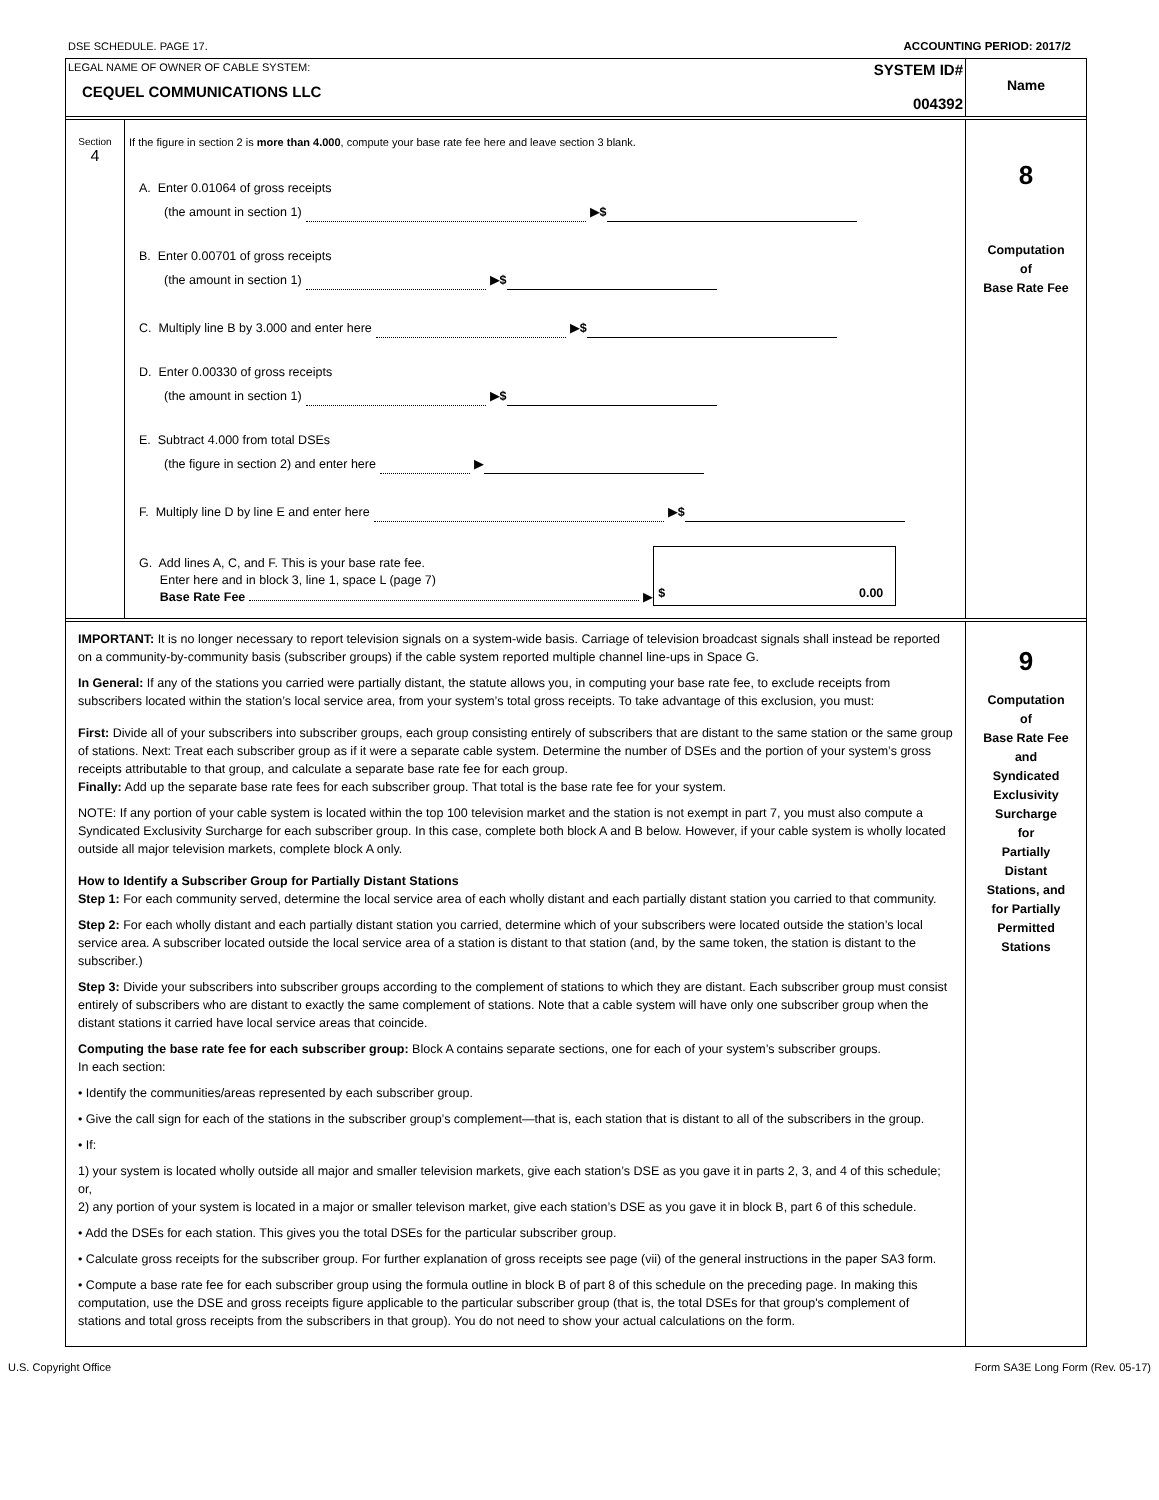DSE SCHEDULE. PAGE 17. ACCOUNTING PERIOD: 2017/2
LEGAL NAME OF OWNER OF CABLE SYSTEM:
CEQUEL COMMUNICATIONS LLC
SYSTEM ID#
004392
Name
Section
4
If the figure in section 2 is more than 4.000, compute your base rate fee here and leave section 3 blank.
A. Enter 0.01064 of gross receipts
(the amount in section 1) ▶ $
B. Enter 0.00701 of gross receipts
(the amount in section 1) ▶ $
C. Multiply line B by 3.000 and enter here ▶ $
D. Enter 0.00330 of gross receipts
(the amount in section 1) ▶ $
E. Subtract 4.000 from total DSEs
(the figure in section 2) and enter here ▶
F. Multiply line D by line E and enter here ▶ $
G. Add lines A, C, and F. This is your base rate fee.
Enter here and in block 3, line 1, space L (page 7)
Base Rate Fee ▶
$ 0.00
8
Computation
of
Base Rate Fee
IMPORTANT: It is no longer necessary to report television signals on a system-wide basis. Carriage of television broadcast signals shall instead be reported on a community-by-community basis (subscriber groups) if the cable system reported multiple channel line-ups in Space G.
In General: If any of the stations you carried were partially distant, the statute allows you, in computing your base rate fee, to exclude receipts from subscribers located within the station’s local service area, from your system’s total gross receipts. To take advantage of this exclusion, you must:
First: Divide all of your subscribers into subscriber groups, each group consisting entirely of subscribers that are distant to the same station or the same group of stations. Next: Treat each subscriber group as if it were a separate cable system. Determine the number of DSEs and the portion of your system’s gross receipts attributable to that group, and calculate a separate base rate fee for each group.
Finally: Add up the separate base rate fees for each subscriber group. That total is the base rate fee for your system.
NOTE: If any portion of your cable system is located within the top 100 television market and the station is not exempt in part 7, you must also compute a Syndicated Exclusivity Surcharge for each subscriber group. In this case, complete both block A and B below. However, if your cable system is wholly located outside all major television markets, complete block A only.
How to Identify a Subscriber Group for Partially Distant Stations
Step 1: For each community served, determine the local service area of each wholly distant and each partially distant station you carried to that community.
Step 2: For each wholly distant and each partially distant station you carried, determine which of your subscribers were located outside the station’s local service area. A subscriber located outside the local service area of a station is distant to that station (and, by the same token, the station is distant to the subscriber.)
Step 3: Divide your subscribers into subscriber groups according to the complement of stations to which they are distant. Each subscriber group must consist entirely of subscribers who are distant to exactly the same complement of stations. Note that a cable system will have only one subscriber group when the distant stations it carried have local service areas that coincide.
Computing the base rate fee for each subscriber group: Block A contains separate sections, one for each of your system’s subscriber groups.
In each section:
• Identify the communities/areas represented by each subscriber group.
• Give the call sign for each of the stations in the subscriber group’s complement—that is, each station that is distant to all of the subscribers in the group.
• If:
1) your system is located wholly outside all major and smaller television markets, give each station’s DSE as you gave it in parts 2, 3, and 4 of this schedule; or,
2) any portion of your system is located in a major or smaller televison market, give each station’s DSE as you gave it in block B, part 6 of this schedule.
• Add the DSEs for each station. This gives you the total DSEs for the particular subscriber group.
• Calculate gross receipts for the subscriber group. For further explanation of gross receipts see page (vii) of the general instructions in the paper SA3 form.
• Compute a base rate fee for each subscriber group using the formula outline in block B of part 8 of this schedule on the preceding page. In making this computation, use the DSE and gross receipts figure applicable to the particular subscriber group (that is, the total DSEs for that group's complement of stations and total gross receipts from the subscribers in that group). You do not need to show your actual calculations on the form.
9
Computation
of
Base Rate Fee
and
Syndicated
Exclusivity
Surcharge
for
Partially
Distant
Stations, and
for Partially
Permitted
Stations
U.S. Copyright Office Form SA3E Long Form (Rev. 05-17)